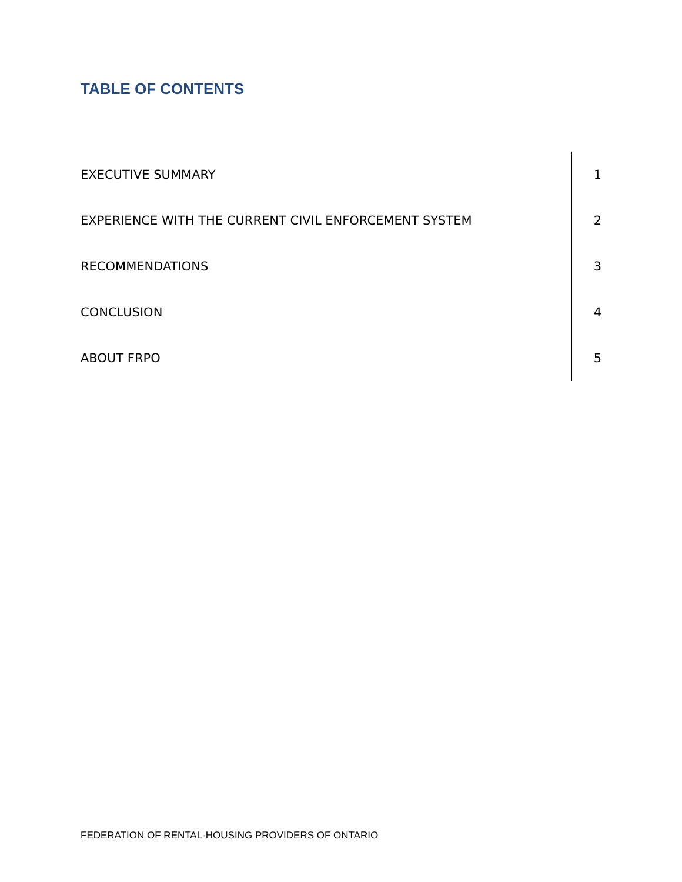TABLE OF CONTENTS
| EXECUTIVE SUMMARY | 1 |
| EXPERIENCE WITH THE CURRENT CIVIL ENFORCEMENT SYSTEM | 2 |
| RECOMMENDATIONS | 3 |
| CONCLUSION | 4 |
| ABOUT FRPO | 5 |
FEDERATION OF RENTAL-HOUSING PROVIDERS OF ONTARIO